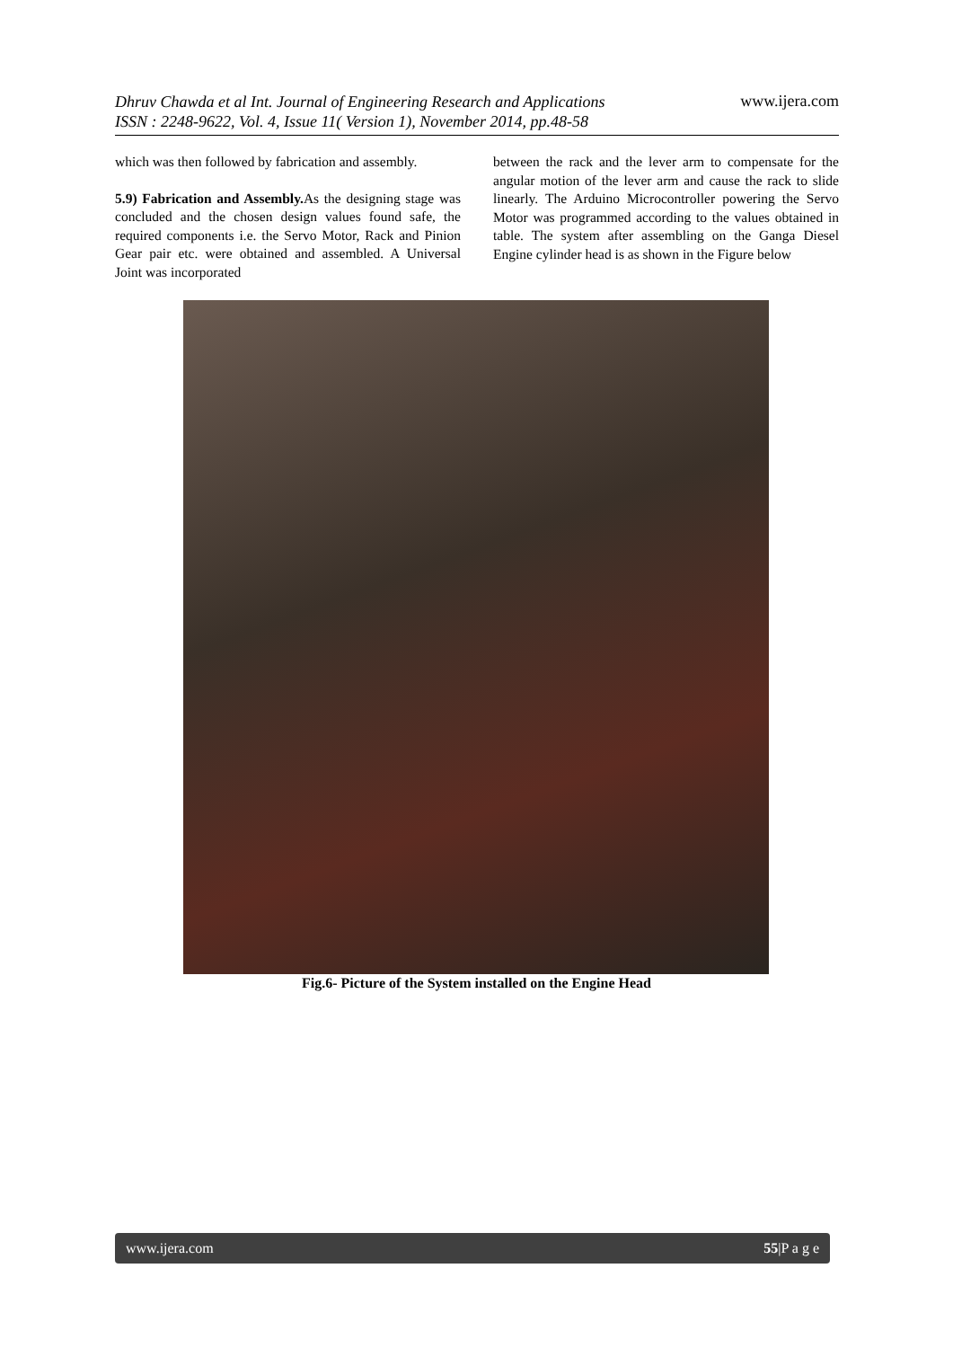Dhruv Chawda et al Int. Journal of Engineering Research and Applications
ISSN : 2248-9622, Vol. 4, Issue 11( Version 1), November 2014, pp.48-58 www.ijera.com
which was then followed by fabrication and assembly.
5.9) Fabrication and Assembly. As the designing stage was concluded and the chosen design values found safe, the required components i.e. the Servo Motor, Rack and Pinion Gear pair etc. were obtained and assembled. A Universal Joint was incorporated
between the rack and the lever arm to compensate for the angular motion of the lever arm and cause the rack to slide linearly. The Arduino Microcontroller powering the Servo Motor was programmed according to the values obtained in table. The system after assembling on the Ganga Diesel Engine cylinder head is as shown in the Figure below
Fig.6- Picture of the System installed on the Engine Head
www.ijera.com 55|P a g e